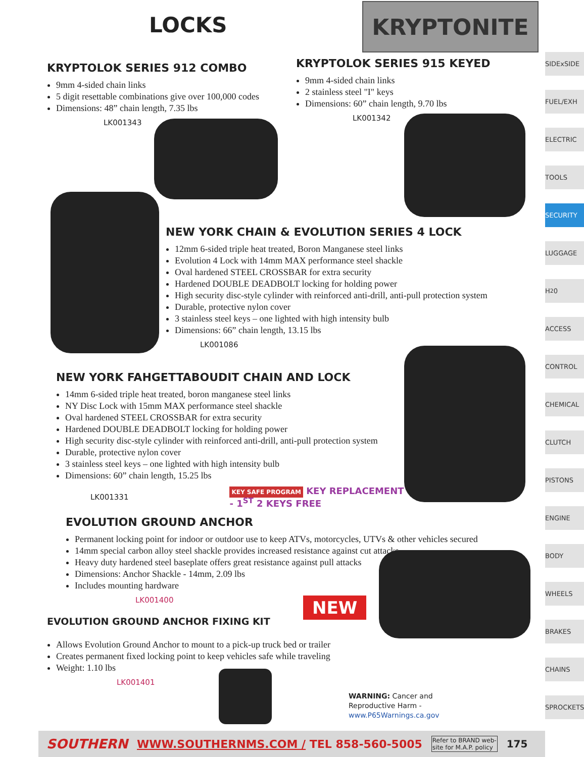LOCKS KRYPTONITE
KRYPTOLOK SERIES 912 COMBO
9mm 4-sided chain links
5 digit resettable combinations give over 100,000 codes
Dimensions: 48” chain length, 7.35 lbs
LK001343
KRYPTOLOK SERIES 915 KEYED
9mm 4-sided chain links
2 stainless steel "I" keys
Dimensions: 60” chain length, 9.70 lbs
LK001342
NEW YORK CHAIN & EVOLUTION SERIES 4 LOCK
12mm 6-sided triple heat treated, Boron Manganese steel links
Evolution 4 Lock with 14mm MAX performance steel shackle
Oval hardened STEEL CROSSBAR for extra security
Hardened DOUBLE DEADBOLT locking for holding power
High security disc-style cylinder with reinforced anti-drill, anti-pull protection system
Durable, protective nylon cover
3 stainless steel keys – one lighted with high intensity bulb
Dimensions: 66” chain length, 13.15 lbs
LK001086
NEW YORK FAHGETTABOUDIT CHAIN AND LOCK
14mm 6-sided triple heat treated, boron manganese steel links
NY Disc Lock with 15mm MAX performance steel shackle
Oval hardened STEEL CROSSBAR for extra security
Hardened DOUBLE DEADBOLT locking for holding power
High security disc-style cylinder with reinforced anti-drill, anti-pull protection system
Durable, protective nylon cover
3 stainless steel keys – one lighted with high intensity bulb
Dimensions: 60” chain length, 15.25 lbs
LK001331 KEY SAFE PROGRAM KEY REPLACEMENT - 1<sup>ST</sup> 2 KEYS FREE
EVOLUTION GROUND ANCHOR
Permanent locking point for indoor or outdoor use to keep ATVs, motorcycles, UTVs & other vehicles secured
14mm special carbon alloy steel shackle provides increased resistance against cut attacks
Heavy duty hardened steel baseplate offers great resistance against pull attacks
Dimensions: Anchor Shackle - 14mm, 2.09 lbs
Includes mounting hardware
LK001400
NEW
EVOLUTION GROUND ANCHOR FIXING KIT
Allows Evolution Ground Anchor to mount to a pick-up truck bed or trailer
Creates permanent fixed locking point to keep vehicles safe while traveling
Weight: 1.10 lbs
LK001401
WARNING: Cancer and
Reproductive Harm -
www.P65Warnings.ca.gov
SIDExSIDE
FUEL/EXH
ELECTRIC
TOOLS
SECURITY
LUGGAGE
H<sub>2</sub>0
ACCESS
CONTROL
CHEMICAL
CLUTCH
PISTONS
ENGINE
BODY
WHEELS
BRAKES
CHAINS
SPROCKETS
SOUTHERN WWW.SOUTHERNMS.COM / TEL 858-560-5005 Refer to BRAND web-
site for M.A.P. policy 175